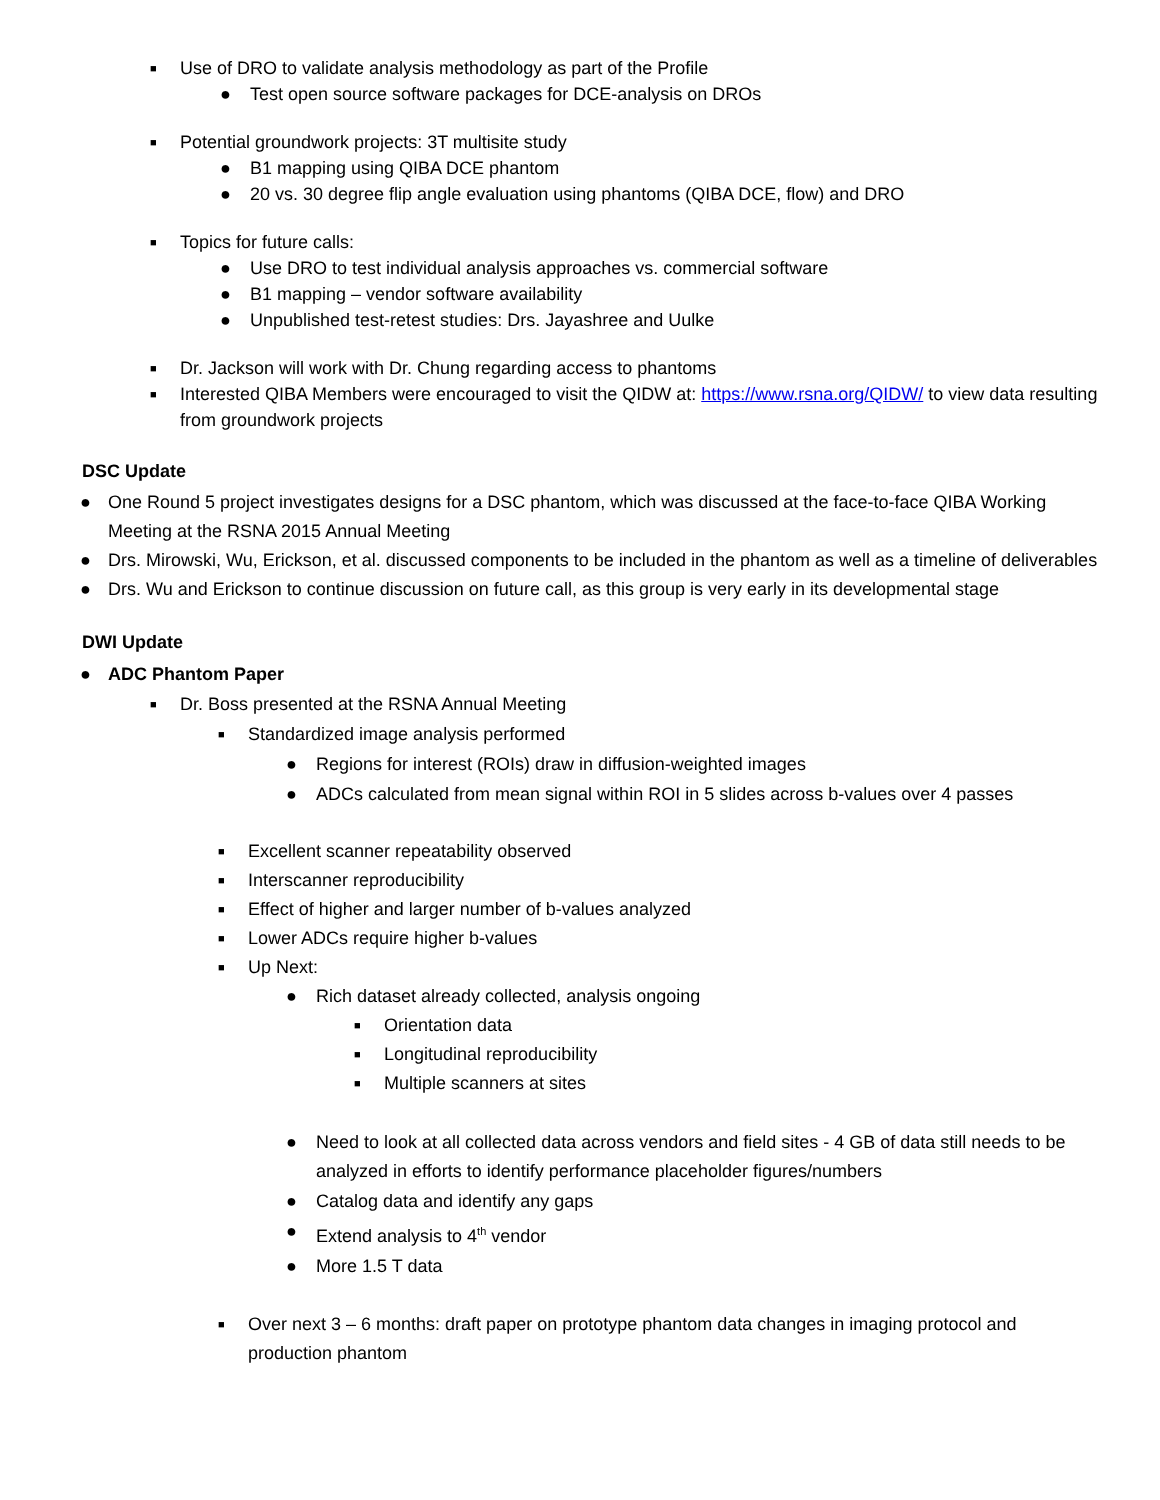■ Use of DRO to validate analysis methodology as part of the Profile
● Test open source software packages for DCE-analysis on DROs
■ Potential groundwork projects: 3T multisite study
● B1 mapping using QIBA DCE phantom
● 20 vs. 30 degree flip angle evaluation using phantoms (QIBA DCE, flow) and DRO
■ Topics for future calls:
● Use DRO to test individual analysis approaches vs. commercial software
● B1 mapping – vendor software availability
● Unpublished test-retest studies: Drs. Jayashree and Uulke
■ Dr. Jackson will work with Dr. Chung regarding access to phantoms
■ Interested QIBA Members were encouraged to visit the QIDW at: https://www.rsna.org/QIDW/ to view data resulting from groundwork projects
DSC Update
● One Round 5 project investigates designs for a DSC phantom, which was discussed at the face-to-face QIBA Working Meeting at the RSNA 2015 Annual Meeting
● Drs. Mirowski, Wu, Erickson, et al. discussed components to be included in the phantom as well as a timeline of deliverables
● Drs. Wu and Erickson to continue discussion on future call, as this group is very early in its developmental stage
DWI Update
● ADC Phantom Paper
■ Dr. Boss presented at the RSNA Annual Meeting
■ Standardized image analysis performed
● Regions for interest (ROIs) draw in diffusion-weighted images
● ADCs calculated from mean signal within ROI in 5 slides across b-values over 4 passes
■ Excellent scanner repeatability observed
■ Interscanner reproducibility
■ Effect of higher and larger number of b-values analyzed
■ Lower ADCs require higher b-values
■ Up Next:
● Rich dataset already collected, analysis ongoing
■ Orientation data
■ Longitudinal reproducibility
■ Multiple scanners at sites
● Need to look at all collected data across vendors and field sites - 4 GB of data still needs to be analyzed in efforts to identify performance placeholder figures/numbers
● Catalog data and identify any gaps
● Extend analysis to 4<sup>th</sup> vendor
● More 1.5 T data
■ Over next 3 – 6 months: draft paper on prototype phantom data changes in imaging protocol and production phantom